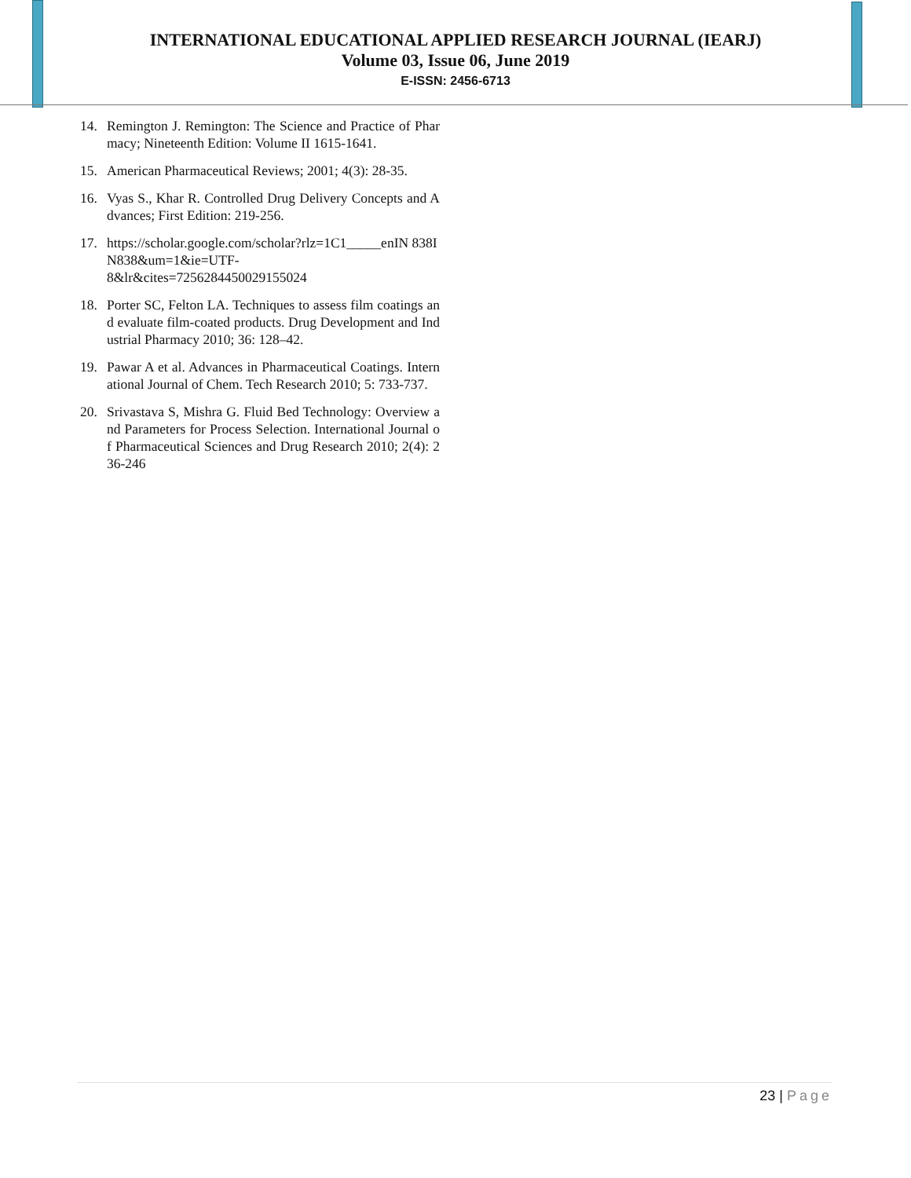INTERNATIONAL EDUCATIONAL APPLIED RESEARCH JOURNAL (IEARJ)
Volume 03, Issue 06, June 2019
E-ISSN: 2456-6713
14. Remington J. Remington: The Science and Practice of Pharmacy; Nineteenth Edition: Volume II 1615-1641.
15. American Pharmaceutical Reviews; 2001; 4(3): 28-35.
16. Vyas S., Khar R. Controlled Drug Delivery Concepts and Advances; First Edition: 219-256.
17. https://scholar.google.com/scholar?rlz=1C1_____enIN 838IN838&um=1&ie=UTF-
8&lr&cites=7256284450029155024
18. Porter SC, Felton LA. Techniques to assess film coatings and evaluate film-coated products. Drug Development and Industrial Pharmacy 2010; 36: 128–42.
19. Pawar A et al. Advances in Pharmaceutical Coatings. International Journal of Chem. Tech Research 2010; 5: 733-737.
20. Srivastava S, Mishra G. Fluid Bed Technology: Overview and Parameters for Process Selection. International Journal of Pharmaceutical Sciences and Drug Research 2010; 2(4): 236-246
23 | Page